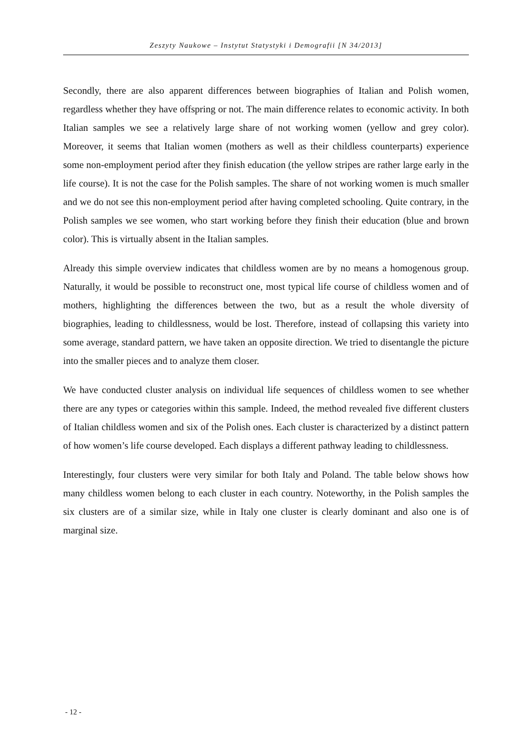Zeszyty Naukowe – Instytut Statystyki i Demografii [N 34/2013]
Secondly, there are also apparent differences between biographies of Italian and Polish women, regardless whether they have offspring or not. The main difference relates to economic activity. In both Italian samples we see a relatively large share of not working women (yellow and grey color). Moreover, it seems that Italian women (mothers as well as their childless counterparts) experience some non-employment period after they finish education (the yellow stripes are rather large early in the life course). It is not the case for the Polish samples. The share of not working women is much smaller and we do not see this non-employment period after having completed schooling. Quite contrary, in the Polish samples we see women, who start working before they finish their education (blue and brown color). This is virtually absent in the Italian samples.
Already this simple overview indicates that childless women are by no means a homogenous group. Naturally, it would be possible to reconstruct one, most typical life course of childless women and of mothers, highlighting the differences between the two, but as a result the whole diversity of biographies, leading to childlessness, would be lost. Therefore, instead of collapsing this variety into some average, standard pattern, we have taken an opposite direction. We tried to disentangle the picture into the smaller pieces and to analyze them closer.
We have conducted cluster analysis on individual life sequences of childless women to see whether there are any types or categories within this sample. Indeed, the method revealed five different clusters of Italian childless women and six of the Polish ones. Each cluster is characterized by a distinct pattern of how women’s life course developed. Each displays a different pathway leading to childlessness.
Interestingly, four clusters were very similar for both Italy and Poland. The table below shows how many childless women belong to each cluster in each country. Noteworthy, in the Polish samples the six clusters are of a similar size, while in Italy one cluster is clearly dominant and also one is of marginal size.
- 12 -